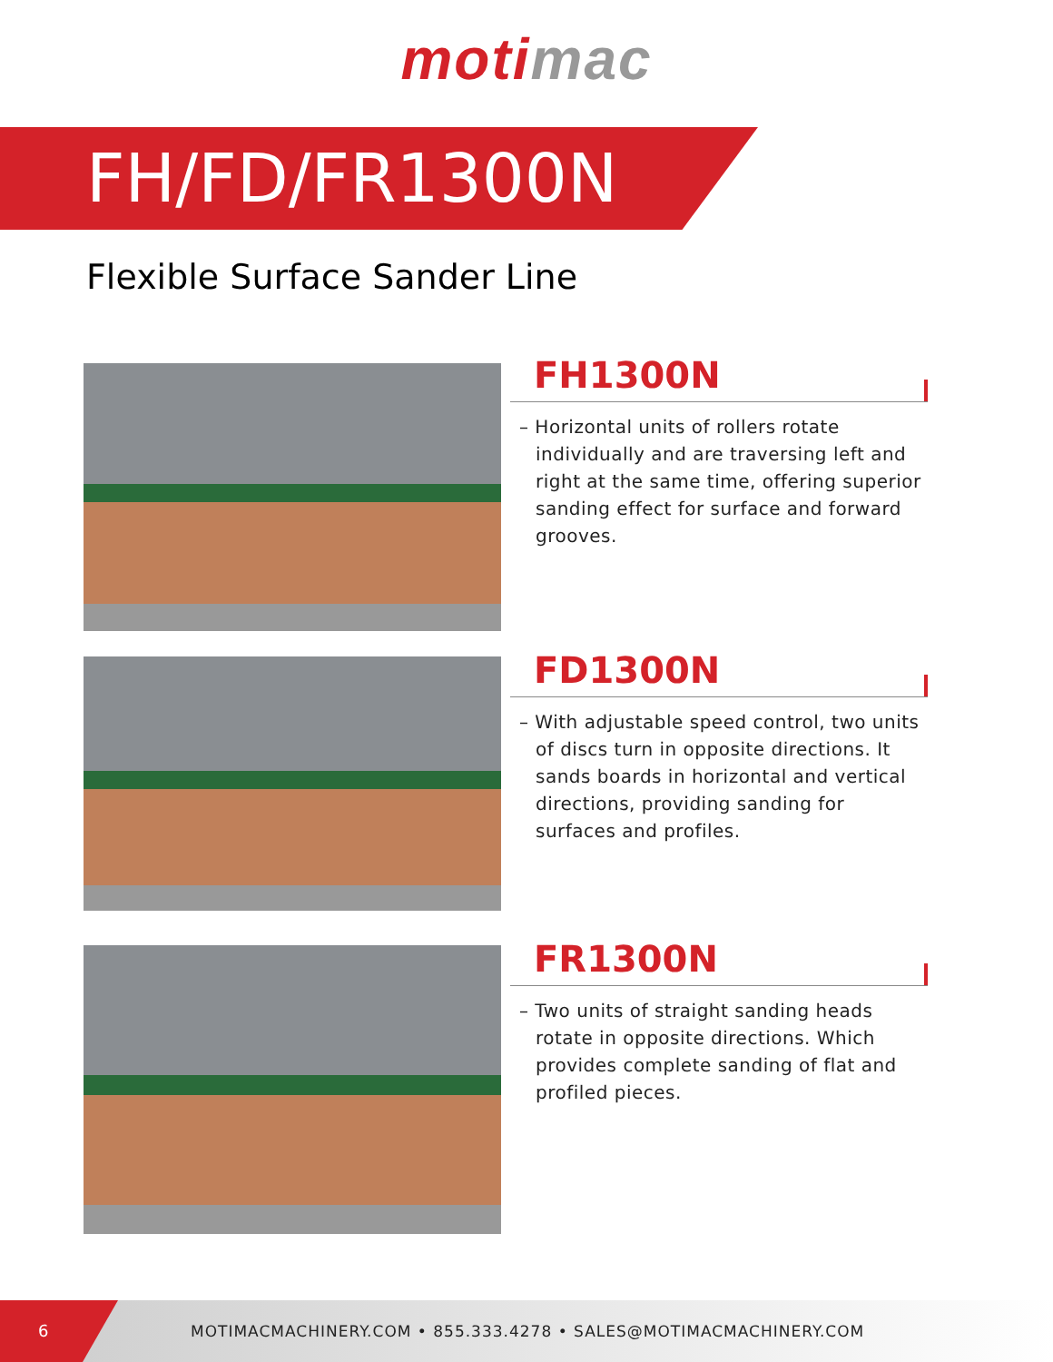moti mac
FH/FD/FR1300N
Flexible Surface Sander Line
FH1300N
– Horizontal units of rollers rotate individually and are traversing left and right at the same time, offering superior sanding effect for surface and forward grooves.
FD1300N
– With adjustable speed control, two units of discs turn in opposite directions. It sands boards in horizontal and vertical directions, providing sanding for surfaces and profiles.
FR1300N
– Two units of straight sanding heads rotate in opposite directions. Which provides complete sanding of flat and profiled pieces.
6
MOTIMACMACHINERY.COM • 855.333.4278 • SALES@MOTIMACMACHINERY.COM